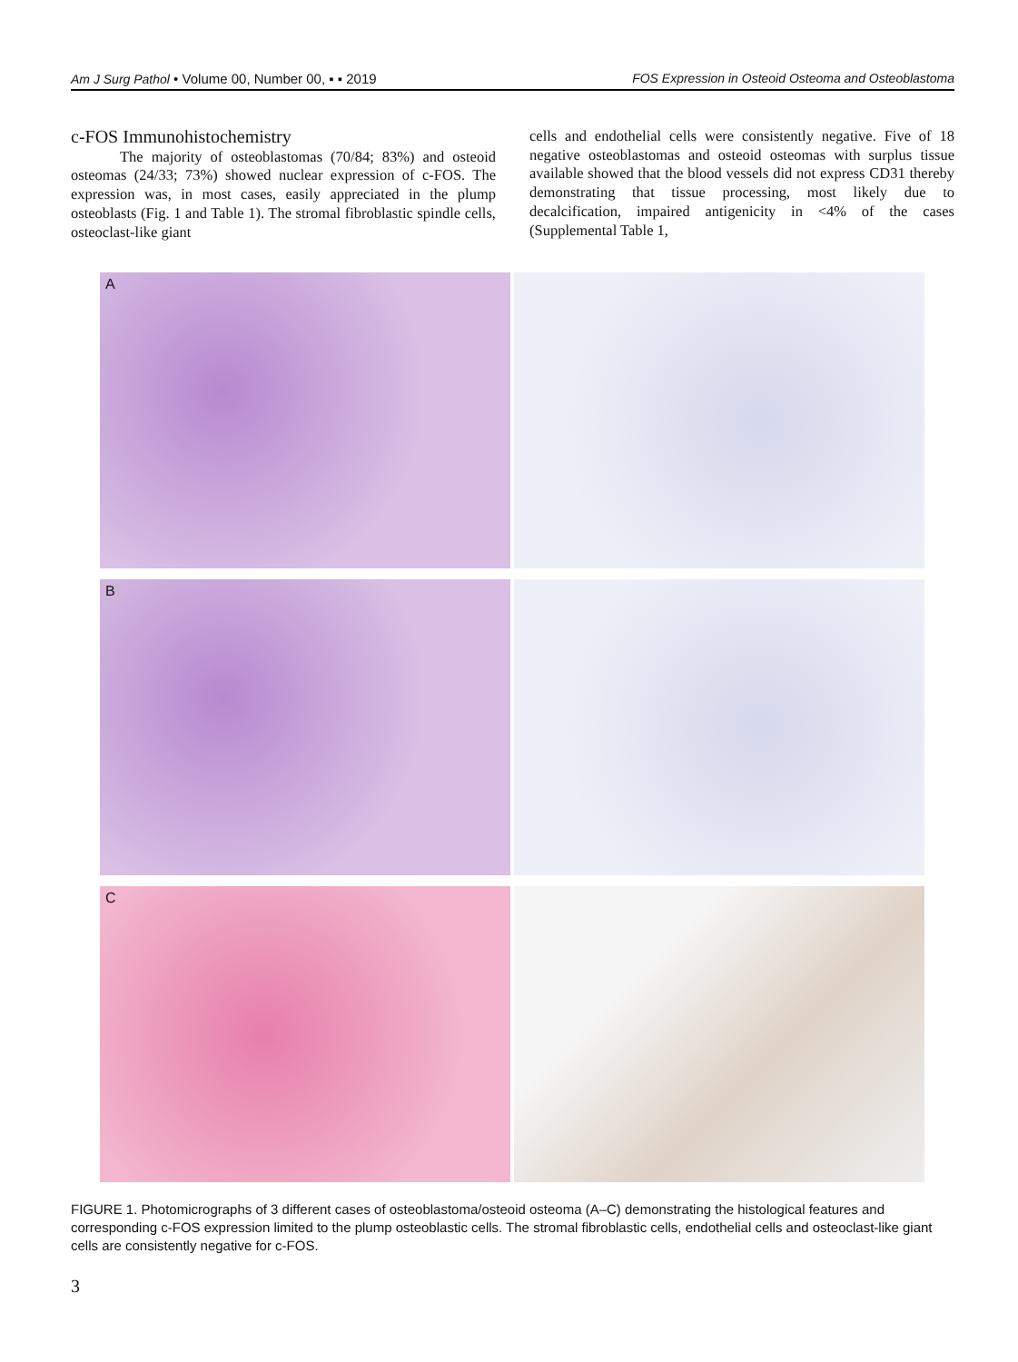Am J Surg Pathol • Volume 00, Number 00, ▪ ▪ 2019 FOS Expression in Osteoid Osteoma and Osteoblastoma
c-FOS Immunohistochemistry
The majority of osteoblastomas (70/84; 83%) and osteoid osteomas (24/33; 73%) showed nuclear expression of c-FOS. The expression was, in most cases, easily appreciated in the plump osteoblasts (Fig. 1 and Table 1). The stromal fibroblastic spindle cells, osteoclast-like giant
cells and endothelial cells were consistently negative. Five of 18 negative osteoblastomas and osteoid osteomas with surplus tissue available showed that the blood vessels did not express CD31 thereby demonstrating that tissue processing, most likely due to decalcification, impaired antigenicity in <4% of the cases (Supplemental Table 1,
A
B
C
FIGURE 1. Photomicrographs of 3 different cases of osteoblastoma/osteoid osteoma (A–C) demonstrating the histological features and corresponding c-FOS expression limited to the plump osteoblastic cells. The stromal fibroblastic cells, endothelial cells and osteoclast-like giant cells are consistently negative for c-FOS.
3